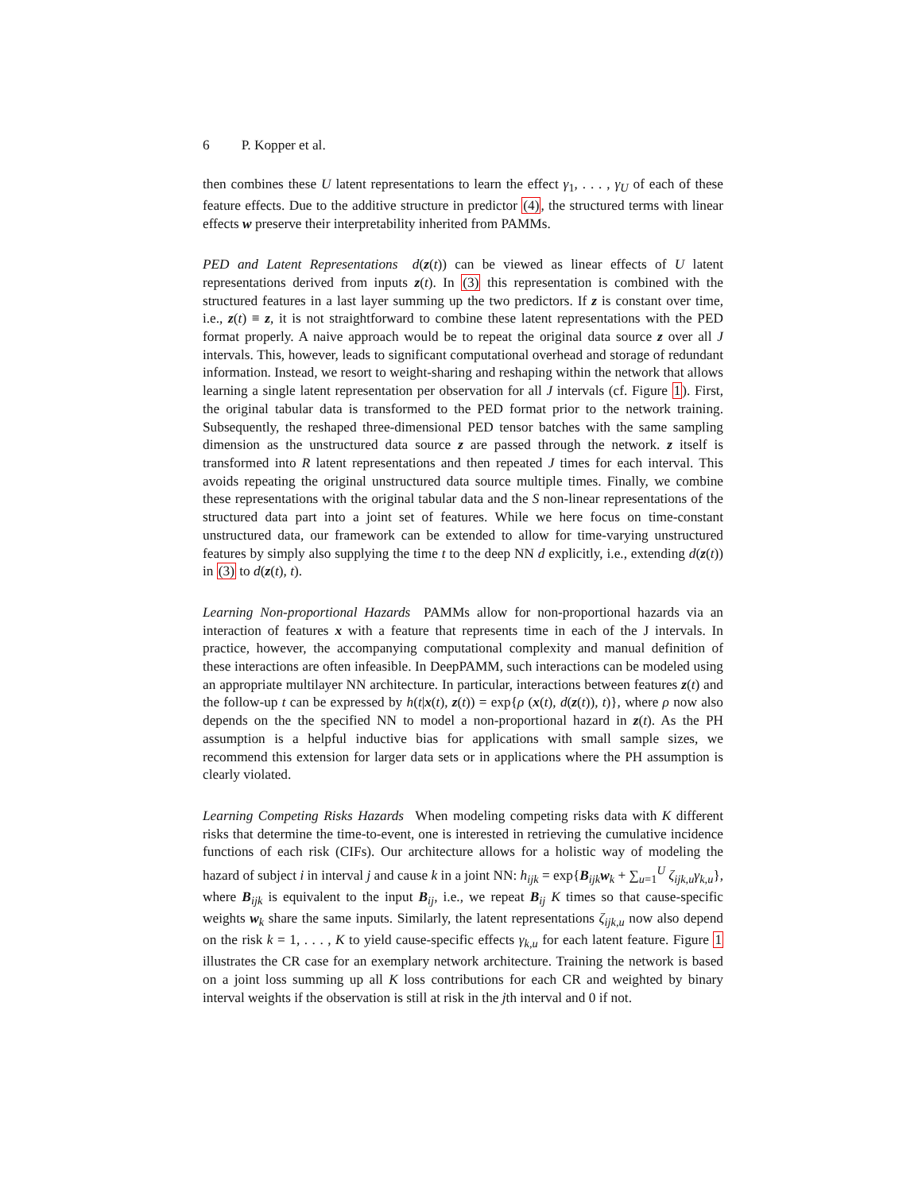6 P. Kopper et al.
then combines these U latent representations to learn the effect γ<sub>1</sub>, . . . , γ<sub>U</sub> of each of these feature effects. Due to the additive structure in predictor (4), the structured terms with linear effects w preserve their interpretability inherited from PAMMs.
PED and Latent Representations d(z(t)) can be viewed as linear effects of U latent representations derived from inputs z(t). In (3) this representation is combined with the structured features in a last layer summing up the two predictors. If z is constant over time, i.e., z(t) ≡ z, it is not straightforward to combine these latent representations with the PED format properly. A naive approach would be to repeat the original data source z over all J intervals. This, however, leads to significant computational overhead and storage of redundant information. Instead, we resort to weight-sharing and reshaping within the network that allows learning a single latent representation per observation for all J intervals (cf. Figure 1). First, the original tabular data is transformed to the PED format prior to the network training. Subsequently, the reshaped three-dimensional PED tensor batches with the same sampling dimension as the unstructured data source z are passed through the network. z itself is transformed into R latent representations and then repeated J times for each interval. This avoids repeating the original unstructured data source multiple times. Finally, we combine these representations with the original tabular data and the S non-linear representations of the structured data part into a joint set of features. While we here focus on time-constant unstructured data, our framework can be extended to allow for time-varying unstructured features by simply also supplying the time t to the deep NN d explicitly, i.e., extending d(z(t)) in (3) to d(z(t), t).
Learning Non-proportional Hazards PAMMs allow for non-proportional hazards via an interaction of features x with a feature that represents time in each of the J intervals. In practice, however, the accompanying computational complexity and manual definition of these interactions are often infeasible. In DeepPAMM, such interactions can be modeled using an appropriate multilayer NN architecture. In particular, interactions between features z(t) and the follow-up t can be expressed by h(t|x(t), z(t)) = exp{ρ (x(t), d(z(t)), t)}, where ρ now also depends on the the specified NN to model a non-proportional hazard in z(t). As the PH assumption is a helpful inductive bias for applications with small sample sizes, we recommend this extension for larger data sets or in applications where the PH assumption is clearly violated.
Learning Competing Risks Hazards When modeling competing risks data with K different risks that determine the time-to-event, one is interested in retrieving the cumulative incidence functions of each risk (CIFs). Our architecture allows for a holistic way of modeling the hazard of subject i in interval j and cause k in a joint NN: h<sub>ijk</sub> = exp{B<sub>ijk</sub>w<sub>k</sub> + ∑<sub>u=1</sub><sup>U</sup> ζ<sub>ijk,u</sub>γ<sub>k,u</sub>}, where B<sub>ijk</sub> is equivalent to the input B<sub>ij</sub>, i.e., we repeat B<sub>ij</sub> K times so that cause-specific weights w<sub>k</sub> share the same inputs. Similarly, the latent representations ζ<sub>ijk,u</sub> now also depend on the risk k = 1, . . . , K to yield cause-specific effects γ<sub>k,u</sub> for each latent feature. Figure 1 illustrates the CR case for an exemplary network architecture. Training the network is based on a joint loss summing up all K loss contributions for each CR and weighted by binary interval weights if the observation is still at risk in the jth interval and 0 if not.